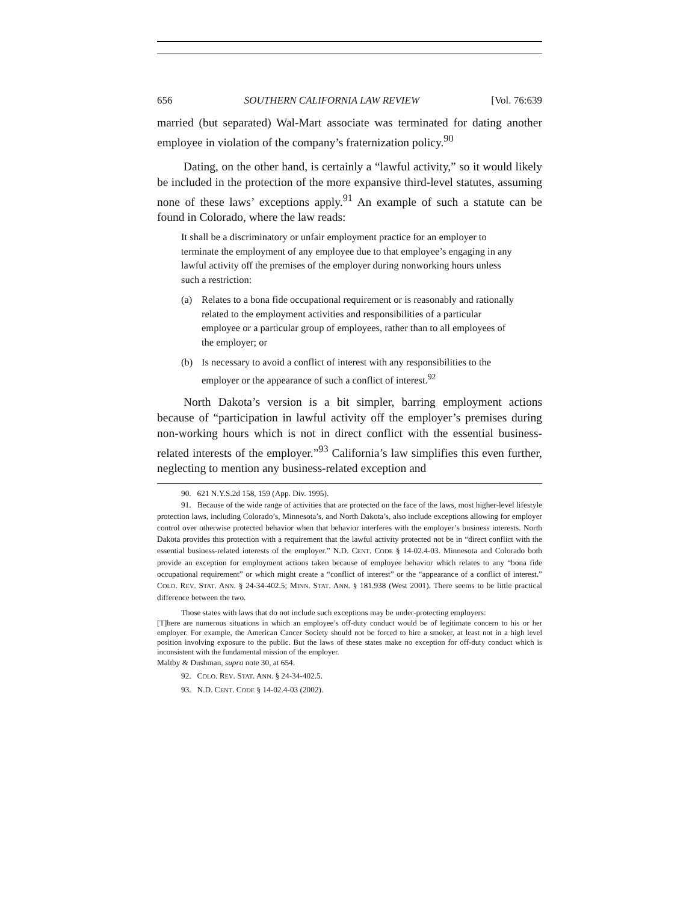656 SOUTHERN CALIFORNIA LAW REVIEW [Vol. 76:639
married (but separated) Wal-Mart associate was terminated for dating another employee in violation of the company’s fraternization policy.<sup>90</sup>
Dating, on the other hand, is certainly a “lawful activity,” so it would likely be included in the protection of the more expansive third-level statutes, assuming none of these laws’ exceptions apply.<sup>91</sup> An example of such a statute can be found in Colorado, where the law reads:
It shall be a discriminatory or unfair employment practice for an employer to terminate the employment of any employee due to that employee’s engaging in any lawful activity off the premises of the employer during nonworking hours unless such a restriction:
(a) Relates to a bona fide occupational requirement or is reasonably and rationally related to the employment activities and responsibilities of a particular employee or a particular group of employees, rather than to all employees of the employer; or
(b) Is necessary to avoid a conflict of interest with any responsibilities to the employer or the appearance of such a conflict of interest.<sup>92</sup>
North Dakota’s version is a bit simpler, barring employment actions because of “participation in lawful activity off the employer’s premises during non-working hours which is not in direct conflict with the essential business-related interests of the employer.”<sup>93</sup> California’s law simplifies this even further, neglecting to mention any business-related exception and
90. 621 N.Y.S.2d 158, 159 (App. Div. 1995).
91. Because of the wide range of activities that are protected on the face of the laws, most higher-level lifestyle protection laws, including Colorado’s, Minnesota’s, and North Dakota’s, also include exceptions allowing for employer control over otherwise protected behavior when that behavior interferes with the employer’s business interests. North Dakota provides this protection with a requirement that the lawful activity protected not be in “direct conflict with the essential business-related interests of the employer.” N.D. CENT. CODE § 14-02.4-03. Minnesota and Colorado both provide an exception for employment actions taken because of employee behavior which relates to any “bona fide occupational requirement” or which might create a “conflict of interest” or the “appearance of a conflict of interest.” COLO. REV. STAT. ANN. § 24-34-402.5; MINN. STAT. ANN. § 181.938 (West 2001). There seems to be little practical difference between the two.
Those states with laws that do not include such exceptions may be under-protecting employers:
[T]here are numerous situations in which an employee’s off-duty conduct would be of legitimate concern to his or her employer. For example, the American Cancer Society should not be forced to hire a smoker, at least not in a high level position involving exposure to the public. But the laws of these states make no exception for off-duty conduct which is inconsistent with the fundamental mission of the employer.
Maltby & Dushman, supra note 30, at 654.
92. COLO. REV. STAT. ANN. § 24-34-402.5.
93. N.D. CENT. CODE § 14-02.4-03 (2002).